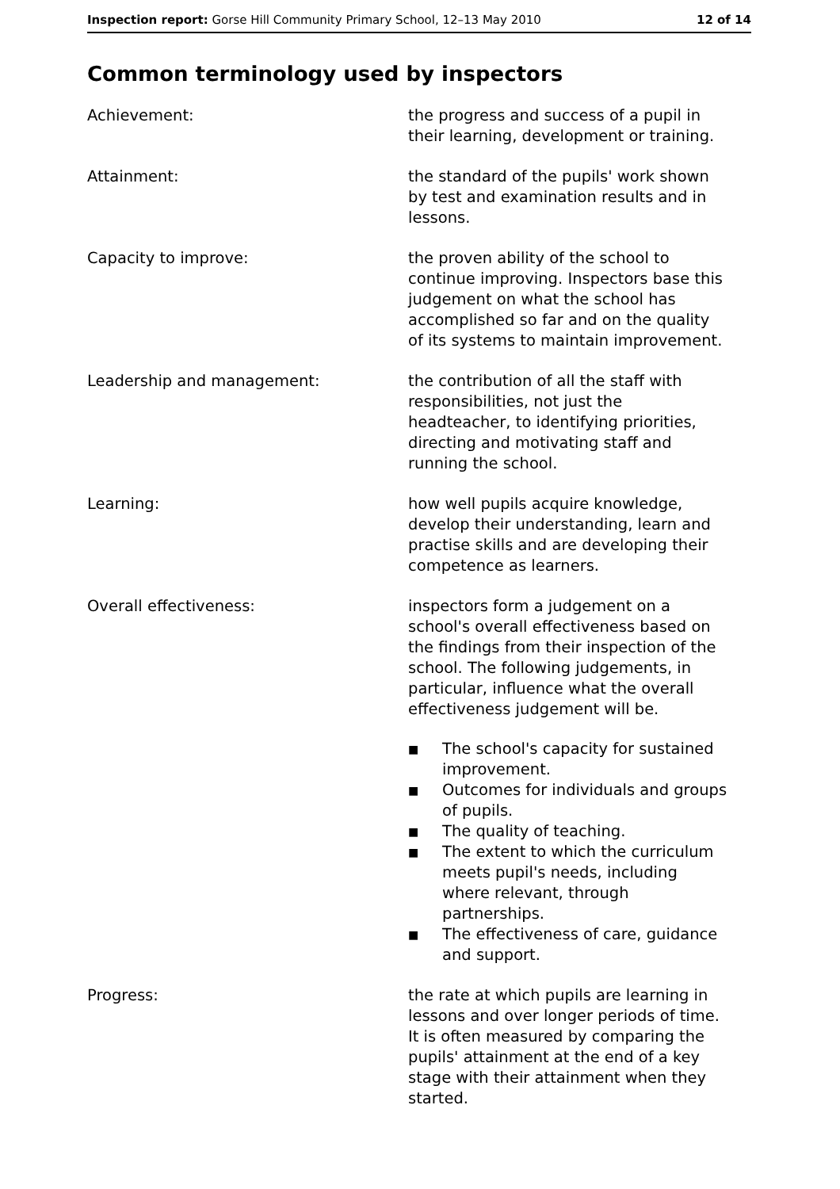Inspection report: Gorse Hill Community Primary School, 12–13 May 2010 12 of 14
Common terminology used by inspectors
Achievement: the progress and success of a pupil in their learning, development or training.
Attainment: the standard of the pupils' work shown by test and examination results and in lessons.
Capacity to improve: the proven ability of the school to continue improving. Inspectors base this judgement on what the school has accomplished so far and on the quality of its systems to maintain improvement.
Leadership and management: the contribution of all the staff with responsibilities, not just the headteacher, to identifying priorities, directing and motivating staff and running the school.
Learning: how well pupils acquire knowledge, develop their understanding, learn and practise skills and are developing their competence as learners.
Overall effectiveness: inspectors form a judgement on a school's overall effectiveness based on the findings from their inspection of the school. The following judgements, in particular, influence what the overall effectiveness judgement will be.
■ The school's capacity for sustained improvement.
■ Outcomes for individuals and groups of pupils.
■ The quality of teaching.
■ The extent to which the curriculum meets pupil's needs, including where relevant, through partnerships.
■ The effectiveness of care, guidance and support.
Progress: the rate at which pupils are learning in lessons and over longer periods of time. It is often measured by comparing the pupils' attainment at the end of a key stage with their attainment when they started.